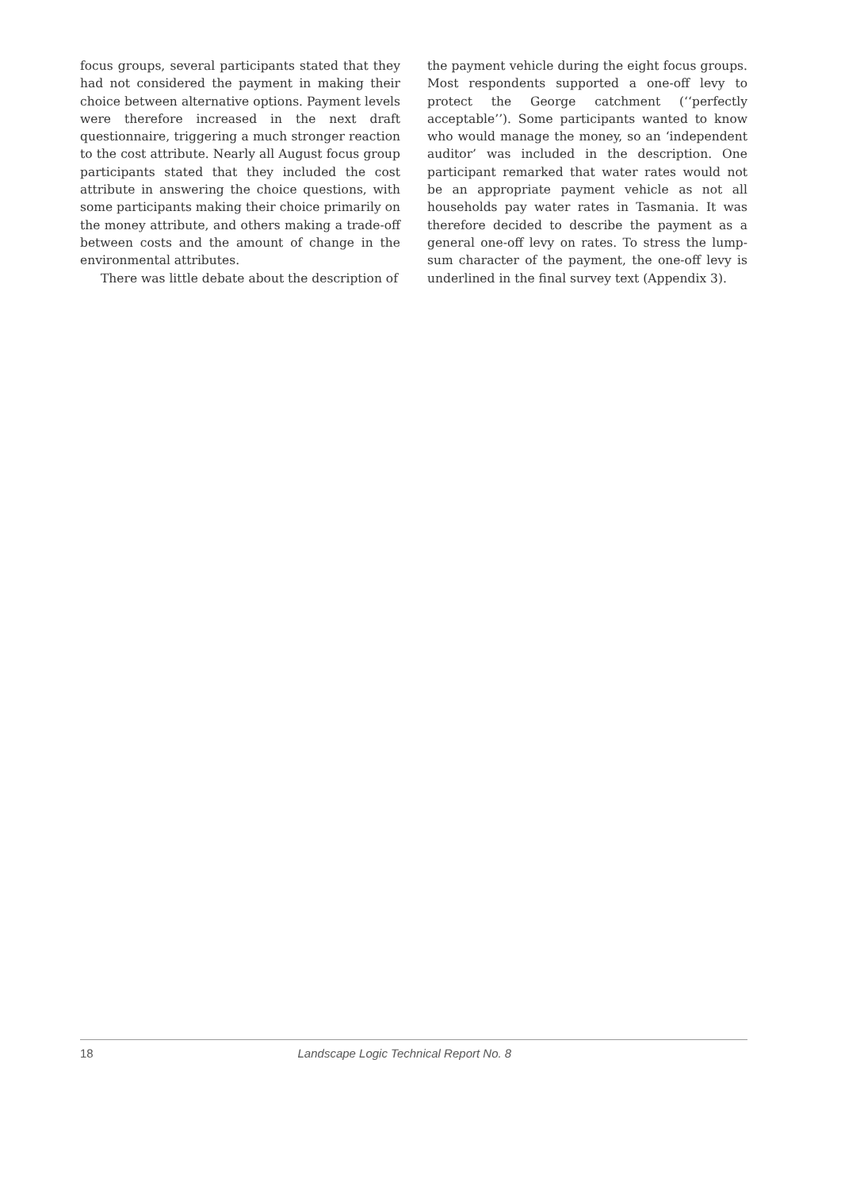focus groups, several participants stated that they had not considered the payment in making their choice between alternative options. Payment levels were therefore increased in the next draft questionnaire, triggering a much stronger reaction to the cost attribute. Nearly all August focus group participants stated that they included the cost attribute in answering the choice questions, with some participants making their choice primarily on the money attribute, and others making a trade-off between costs and the amount of change in the environmental attributes.
There was little debate about the description of
the payment vehicle during the eight focus groups. Most respondents supported a one-off levy to protect the George catchment (‘‘perfectly acceptable’’). Some participants wanted to know who would manage the money, so an ‘independent auditor’ was included in the description. One participant remarked that water rates would not be an appropriate payment vehicle as not all households pay water rates in Tasmania. It was therefore decided to describe the payment as a general one-off levy on rates. To stress the lump-sum character of the payment, the one-off levy is underlined in the final survey text (Appendix 3).
18 Landscape Logic Technical Report No. 8